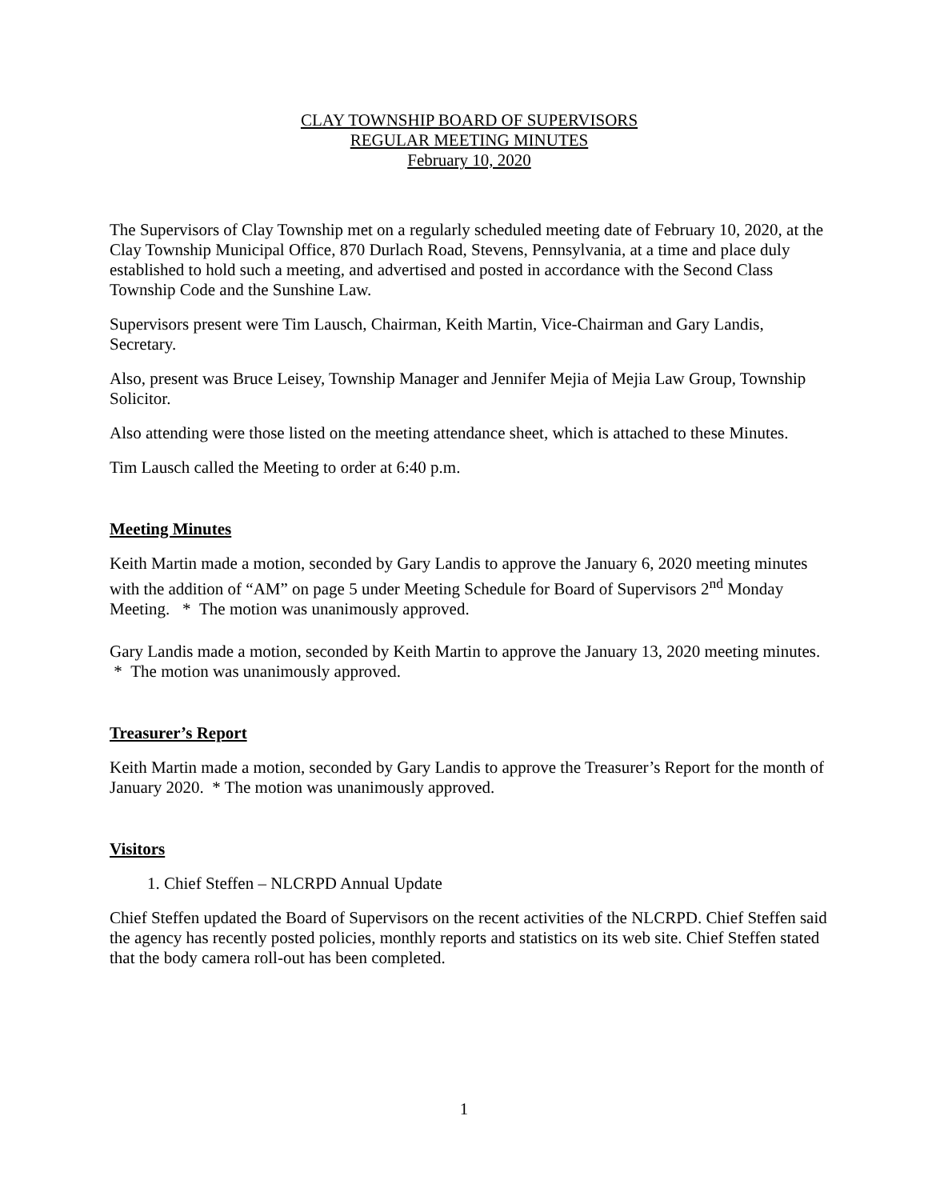CLAY TOWNSHIP BOARD OF SUPERVISORS
REGULAR MEETING MINUTES
February 10, 2020
The Supervisors of Clay Township met on a regularly scheduled meeting date of February 10, 2020, at the Clay Township Municipal Office, 870 Durlach Road, Stevens, Pennsylvania, at a time and place duly established to hold such a meeting, and advertised and posted in accordance with the Second Class Township Code and the Sunshine Law.
Supervisors present were Tim Lausch, Chairman, Keith Martin, Vice-Chairman and Gary Landis, Secretary.
Also, present was Bruce Leisey, Township Manager and Jennifer Mejia of Mejia Law Group, Township Solicitor.
Also attending were those listed on the meeting attendance sheet, which is attached to these Minutes.
Tim Lausch called the Meeting to order at 6:40 p.m.
Meeting Minutes
Keith Martin made a motion, seconded by Gary Landis to approve the January 6, 2020 meeting minutes with the addition of “AM” on page 5 under Meeting Schedule for Board of Supervisors 2<sup>nd</sup> Monday Meeting. * The motion was unanimously approved.
Gary Landis made a motion, seconded by Keith Martin to approve the January 13, 2020 meeting minutes. * The motion was unanimously approved.
Treasurer’s Report
Keith Martin made a motion, seconded by Gary Landis to approve the Treasurer’s Report for the month of January 2020. * The motion was unanimously approved.
Visitors
1. Chief Steffen – NLCRPD Annual Update
Chief Steffen updated the Board of Supervisors on the recent activities of the NLCRPD. Chief Steffen said the agency has recently posted policies, monthly reports and statistics on its web site. Chief Steffen stated that the body camera roll-out has been completed.
1